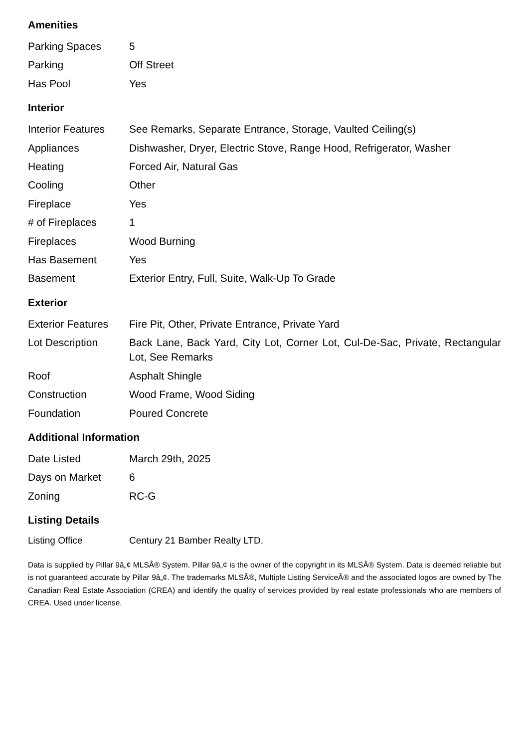Amenities
| Parking Spaces | 5 |
| Parking | Off Street |
| Has Pool | Yes |
Interior
| Interior Features | See Remarks, Separate Entrance, Storage, Vaulted Ceiling(s) |
| Appliances | Dishwasher, Dryer, Electric Stove, Range Hood, Refrigerator, Washer |
| Heating | Forced Air, Natural Gas |
| Cooling | Other |
| Fireplace | Yes |
| # of Fireplaces | 1 |
| Fireplaces | Wood Burning |
| Has Basement | Yes |
| Basement | Exterior Entry, Full, Suite, Walk-Up To Grade |
Exterior
| Exterior Features | Fire Pit, Other, Private Entrance, Private Yard |
| Lot Description | Back Lane, Back Yard, City Lot, Corner Lot, Cul-De-Sac, Private, Rectangular Lot, See Remarks |
| Roof | Asphalt Shingle |
| Construction | Wood Frame, Wood Siding |
| Foundation | Poured Concrete |
Additional Information
| Date Listed | March 29th, 2025 |
| Days on Market | 6 |
| Zoning | RC-G |
Listing Details
| Listing Office | Century 21 Bamber Realty LTD. |
Data is supplied by Pillar 9â„¢ MLSÂ® System. Pillar 9â„¢ is the owner of the copyright in its MLSÂ® System. Data is deemed reliable but is not guaranteed accurate by Pillar 9â„¢. The trademarks MLSÂ®, Multiple Listing ServiceÂ® and the associated logos are owned by The Canadian Real Estate Association (CREA) and identify the quality of services provided by real estate professionals who are members of CREA. Used under license.